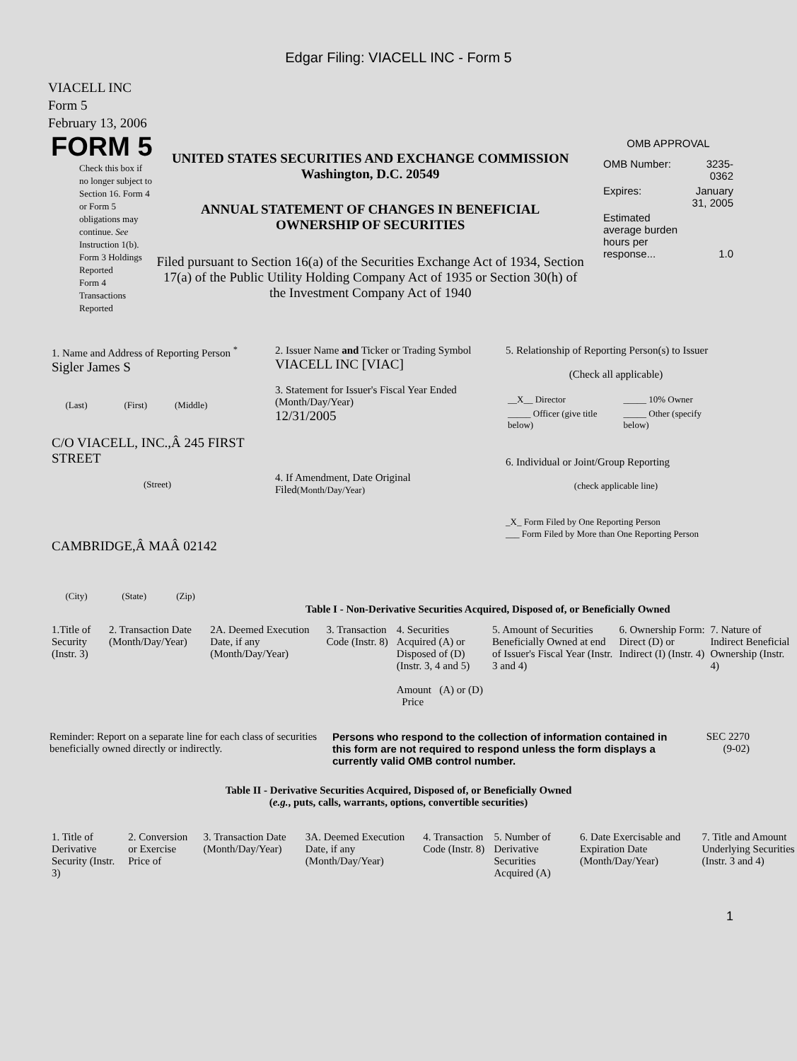Edgar Filing: VIACELL INC - Form 5
VIACELL INC
Form 5
February 13, 2006
FORM 5
Check this box if no longer subject to Section 16. Form 4 or Form 5 obligations may continue. See Instruction 1(b).
Form 3 Holdings Reported
Form 4 Transactions Reported
UNITED STATES SECURITIES AND EXCHANGE COMMISSION
Washington, D.C. 20549
ANNUAL STATEMENT OF CHANGES IN BENEFICIAL
OWNERSHIP OF SECURITIES
Filed pursuant to Section 16(a) of the Securities Exchange Act of 1934, Section 17(a) of the Public Utility Holding Company Act of 1935 or Section 30(h) of the Investment Company Act of 1940
OMB APPROVAL
| OMB Number: | 3235-0362 |
| Expires: | January 31, 2005 |
| Estimated average burden hours per response... | 1.0 |
| 1. Name and Address of Reporting Person <sup>*</sup> Sigler James S (Last) (First) (Middle) C/O VIACELL, INC.,Â 245 FIRST STREET (Street) CAMBRIDGE,Â MAÂ 02142 (City) (State) (Zip) | 2. Issuer Name and Ticker or Trading Symbol VIACELL INC [VIAC] 3. Statement for Issuer's Fiscal Year Ended (Month/Day/Year) 12/31/2005 4. If Amendment, Date Original Filed (Month/Day/Year) | 5. Relationship of Reporting Person(s) to Issuer (Check all applicable) / __X__ Director / _____ 10% Owner / / _____ Officer (give title below) / _____ Other (specify below) / 6. Individual or Joint/Group Reporting (check applicable line) _X_ Form Filed by One Reporting Person ___ Form Filed by More than One Reporting Person |
Table I - Non-Derivative Securities Acquired, Disposed of, or Beneficially Owned
| 1.Title of Security (Instr. 3) | 2. Transaction Date (Month/Day/Year) | 2A. Deemed Execution Date, if any (Month/Day/Year) | 3. Transaction Code (Instr. 8) | 4. Securities Acquired (A) or Disposed of (D) (Instr. 3, 4 and 5) Amount (A) or (D) Price | 5. Amount of Securities Beneficially Owned at end of Issuer's Fiscal Year (Instr. 3 and 4) | 6. Ownership Form: Direct (D) or Indirect (I) (Instr. 4) | 7. Nature of Indirect Beneficial Ownership (Instr. 4) |
| --- | --- | --- | --- | --- | --- | --- | --- |
Reminder: Report on a separate line for each class of securities beneficially owned directly or indirectly.
Persons who respond to the collection of information contained in this form are not required to respond unless the form displays a currently valid OMB control number.
SEC 2270
(9-02)
Table II - Derivative Securities Acquired, Disposed of, or Beneficially Owned
(e.g., puts, calls, warrants, options, convertible securities)
| 1. Title of Derivative Security (Instr. 3) | 2. Conversion or Exercise Price of | 3. Transaction Date (Month/Day/Year) | 3A. Deemed Execution Date, if any (Month/Day/Year) | 4. Transaction Code (Instr. 8) | 5. Number of Derivative Securities Acquired (A) | 6. Date Exercisable and Expiration Date (Month/Day/Year) | 7. Title and Amount Underlying Securities (Instr. 3 and 4) |
| --- | --- | --- | --- | --- | --- | --- | --- |
1